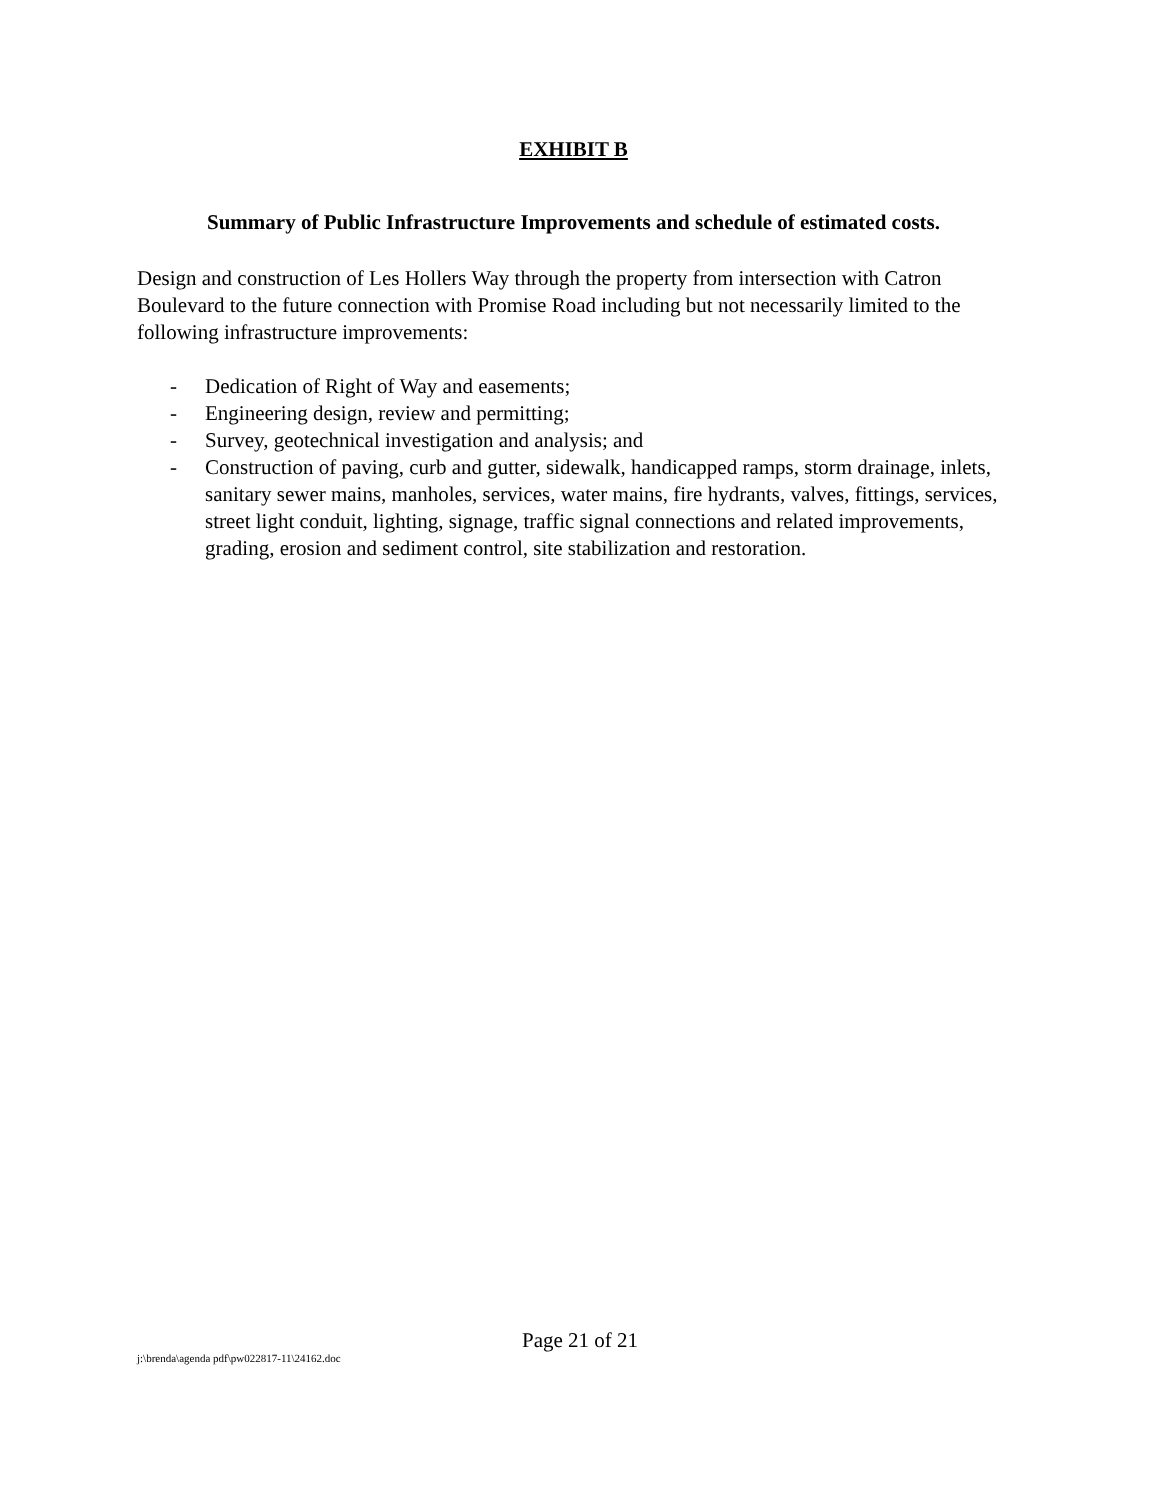EXHIBIT B
Summary of Public Infrastructure Improvements and schedule of estimated costs.
Design and construction of Les Hollers Way through the property from intersection with Catron Boulevard to the future connection with Promise Road including but not necessarily limited to the following infrastructure improvements:
- Dedication of Right of Way and easements;
- Engineering design, review and permitting;
- Survey, geotechnical investigation and analysis; and
- Construction of paving, curb and gutter, sidewalk, handicapped ramps, storm drainage, inlets, sanitary sewer mains, manholes, services, water mains, fire hydrants, valves, fittings, services, street light conduit, lighting, signage, traffic signal connections and related improvements, grading, erosion and sediment control, site stabilization and restoration.
Page 21 of 21
j:\brenda\agenda pdf\pw022817-11\24162.doc